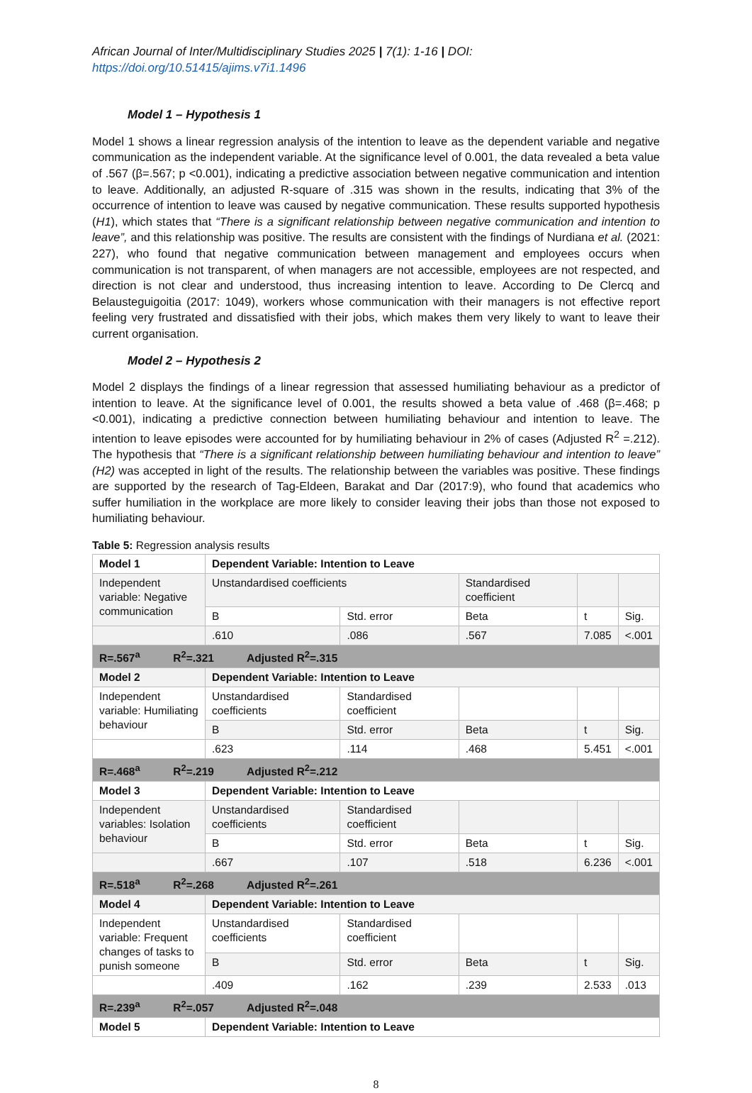African Journal of Inter/Multidisciplinary Studies 2025 | 7(1): 1-16 | DOI: https://doi.org/10.51415/ajims.v7i1.1496
Model 1 – Hypothesis 1
Model 1 shows a linear regression analysis of the intention to leave as the dependent variable and negative communication as the independent variable. At the significance level of 0.001, the data revealed a beta value of .567 (β=.567; p <0.001), indicating a predictive association between negative communication and intention to leave. Additionally, an adjusted R-square of .315 was shown in the results, indicating that 3% of the occurrence of intention to leave was caused by negative communication. These results supported hypothesis (H1), which states that “There is a significant relationship between negative communication and intention to leave”, and this relationship was positive. The results are consistent with the findings of Nurdiana et al. (2021: 227), who found that negative communication between management and employees occurs when communication is not transparent, of when managers are not accessible, employees are not respected, and direction is not clear and understood, thus increasing intention to leave. According to De Clercq and Belausteguigoitia (2017: 1049), workers whose communication with their managers is not effective report feeling very frustrated and dissatisfied with their jobs, which makes them very likely to want to leave their current organisation.
Model 2 – Hypothesis 2
Model 2 displays the findings of a linear regression that assessed humiliating behaviour as a predictor of intention to leave. At the significance level of 0.001, the results showed a beta value of .468 (β=.468; p <0.001), indicating a predictive connection between humiliating behaviour and intention to leave. The intention to leave episodes were accounted for by humiliating behaviour in 2% of cases (Adjusted R<sup>2</sup> =.212). The hypothesis that “There is a significant relationship between humiliating behaviour and intention to leave” (H2) was accepted in light of the results. The relationship between the variables was positive. These findings are supported by the research of Tag-Eldeen, Barakat and Dar (2017:9), who found that academics who suffer humiliation in the workplace are more likely to consider leaving their jobs than those not exposed to humiliating behaviour.
Table 5: Regression analysis results
| Model 1 | Dependent Variable: Intention to Leave | | | | |
| Independent variable: Negative communication | Unstandardised coefficients | | Standardised coefficient | | |
| | B | Std. error | Beta | t | Sig. |
| | .610 | .086 | .567 | 7.085 | <.001 |
| R=.567<sup>a</sup> R<sup>2</sup>=.321 Adjusted R<sup>2</sup>=.315 | | | | | |
| Model 2 | Dependent Variable: Intention to Leave | | | | |
| Independent variable: Humiliating behaviour | Unstandardised coefficients | Standardised coefficient | | | |
| | B | Std. error | Beta | t | Sig. |
| | .623 | .114 | .468 | 5.451 | <.001 |
| R=.468<sup>a</sup> R<sup>2</sup>=.219 Adjusted R<sup>2</sup>=.212 | | | | | |
| Model 3 | Dependent Variable: Intention to Leave | | | | |
| Independent variables: Isolation behaviour | Unstandardised coefficients | Standardised coefficient | | | |
| | B | Std. error | Beta | t | Sig. |
| | .667 | .107 | .518 | 6.236 | <.001 |
| R=.518<sup>a</sup> R<sup>2</sup>=.268 Adjusted R<sup>2</sup>=.261 | | | | | |
| Model 4 | Dependent Variable: Intention to Leave | | | | |
| Independent variable: Frequent changes of tasks to punish someone | Unstandardised coefficients | Standardised coefficient | | | |
| | B | Std. error | Beta | t | Sig. |
| | .409 | .162 | .239 | 2.533 | .013 |
| R=.239<sup>a</sup> R<sup>2</sup>=.057 Adjusted R<sup>2</sup>=.048 | | | | | |
| Model 5 | Dependent Variable: Intention to Leave | | | | |
8